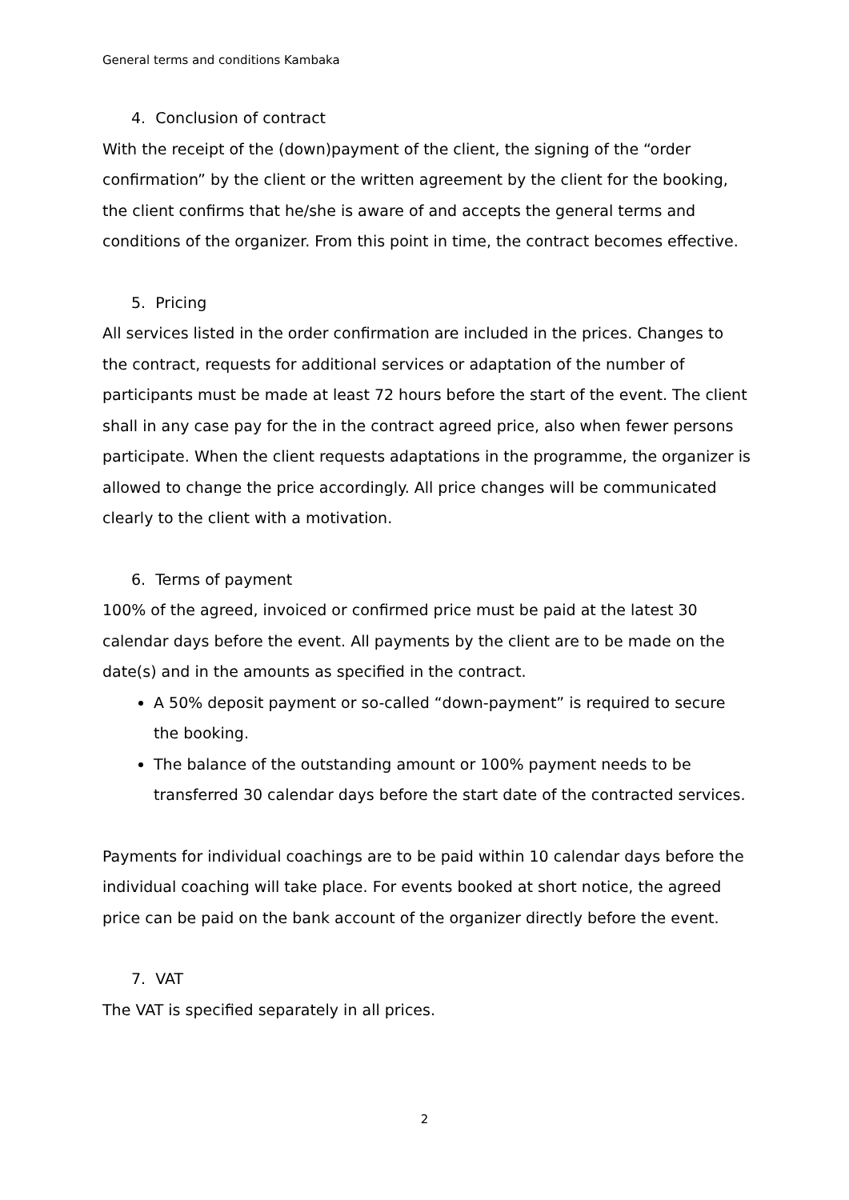General terms and conditions Kambaka
4. Conclusion of contract
With the receipt of the (down)payment of the client, the signing of the “order confirmation” by the client or the written agreement by the client for the booking, the client confirms that he/she is aware of and accepts the general terms and conditions of the organizer. From this point in time, the contract becomes effective.
5. Pricing
All services listed in the order confirmation are included in the prices. Changes to the contract, requests for additional services or adaptation of the number of participants must be made at least 72 hours before the start of the event. The client shall in any case pay for the in the contract agreed price, also when fewer persons participate. When the client requests adaptations in the programme, the organizer is allowed to change the price accordingly. All price changes will be communicated clearly to the client with a motivation.
6. Terms of payment
100% of the agreed, invoiced or confirmed price must be paid at the latest 30 calendar days before the event. All payments by the client are to be made on the date(s) and in the amounts as specified in the contract.
A 50% deposit payment or so-called “down-payment” is required to secure the booking.
The balance of the outstanding amount or 100% payment needs to be transferred 30 calendar days before the start date of the contracted services.
Payments for individual coachings are to be paid within 10 calendar days before the individual coaching will take place. For events booked at short notice, the agreed price can be paid on the bank account of the organizer directly before the event.
7. VAT
The VAT is specified separately in all prices.
2